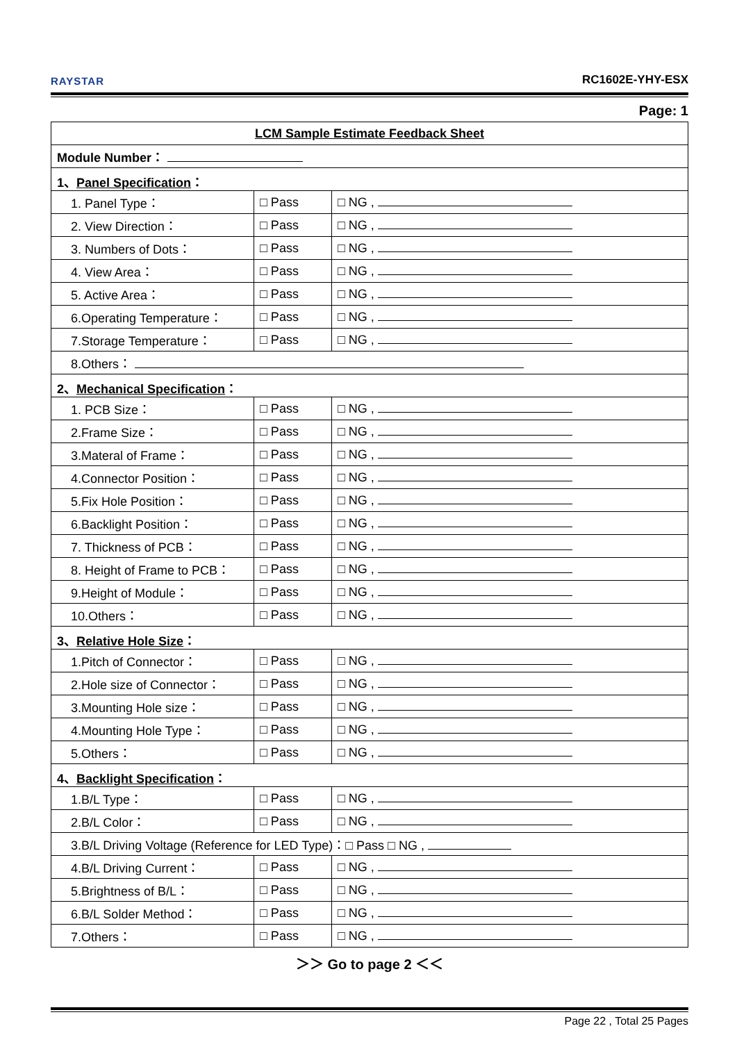RAYSTAR
RC1602E-YHY-ESX
Page: 1
| LCM Sample Estimate Feedback Sheet | | |
| Module Number： | | |
| 1、 Panel Specification ： | | |
| 1. Panel Type： | □ Pass | □ NG , |
| 2. View Direction： | □ Pass | □ NG , |
| 3. Numbers of Dots： | □ Pass | □ NG , |
| 4. View Area： | □ Pass | □ NG , |
| 5. Active Area： | □ Pass | □ NG , |
| 6.Operating Temperature： | □ Pass | □ NG , |
| 7.Storage Temperature： | □ Pass | □ NG , |
| 8.Others： | | |
| 2、 Mechanical Specification ： | | |
| 1. PCB Size： | □ Pass | □ NG , |
| 2.Frame Size： | □ Pass | □ NG , |
| 3.Materal of Frame： | □ Pass | □ NG , |
| 4.Connector Position： | □ Pass | □ NG , |
| 5.Fix Hole Position： | □ Pass | □ NG , |
| 6.Backlight Position： | □ Pass | □ NG , |
| 7. Thickness of PCB： | □ Pass | □ NG , |
| 8. Height of Frame to PCB： | □ Pass | □ NG , |
| 9.Height of Module： | □ Pass | □ NG , |
| 10.Others： | □ Pass | □ NG , |
| 3、 Relative Hole Size ： | | |
| 1.Pitch of Connector： | □ Pass | □ NG , |
| 2.Hole size of Connector： | □ Pass | □ NG , |
| 3.Mounting Hole size： | □ Pass | □ NG , |
| 4.Mounting Hole Type： | □ Pass | □ NG , |
| 5.Others： | □ Pass | □ NG , |
| 4、 Backlight Specification ： | | |
| 1.B/L Type： | □ Pass | □ NG , |
| 2.B/L Color： | □ Pass | □ NG , |
| 3.B/L Driving Voltage (Reference for LED Type)：□ Pass □ NG , | | |
| 4.B/L Driving Current： | □ Pass | □ NG , |
| 5.Brightness of B/L： | □ Pass | □ NG , |
| 6.B/L Solder Method： | □ Pass | □ NG , |
| 7.Others： | □ Pass | □ NG , |
＞＞ Go to page 2 ＜＜
Page 22 , Total 25 Pages